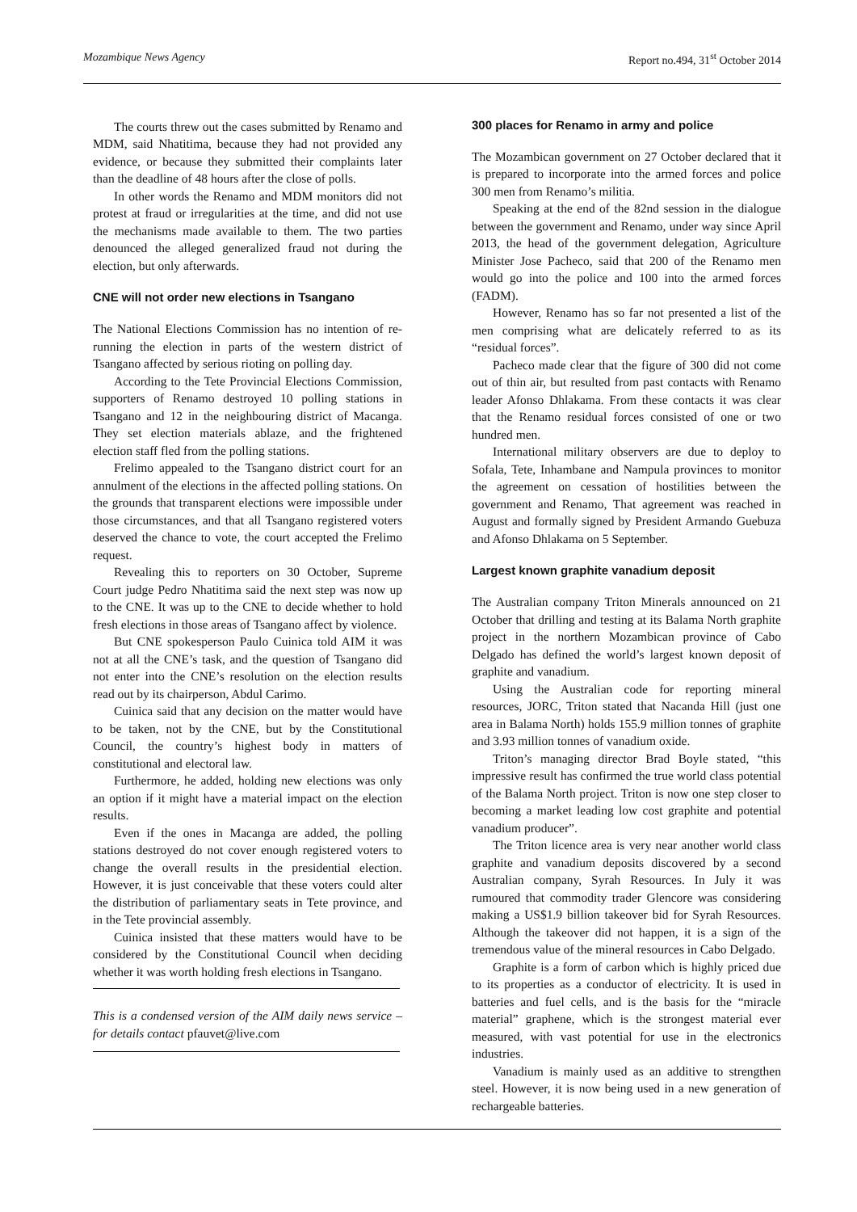Mozambique News Agency Report no.494, 31<sup>st</sup> October 2014
The courts threw out the cases submitted by Renamo and MDM, said Nhatitima, because they had not provided any evidence, or because they submitted their complaints later than the deadline of 48 hours after the close of polls.
In other words the Renamo and MDM monitors did not protest at fraud or irregularities at the time, and did not use the mechanisms made available to them. The two parties denounced the alleged generalized fraud not during the election, but only afterwards.
CNE will not order new elections in Tsangano
The National Elections Commission has no intention of re-running the election in parts of the western district of Tsangano affected by serious rioting on polling day.
According to the Tete Provincial Elections Commission, supporters of Renamo destroyed 10 polling stations in Tsangano and 12 in the neighbouring district of Macanga. They set election materials ablaze, and the frightened election staff fled from the polling stations.
Frelimo appealed to the Tsangano district court for an annulment of the elections in the affected polling stations. On the grounds that transparent elections were impossible under those circumstances, and that all Tsangano registered voters deserved the chance to vote, the court accepted the Frelimo request.
Revealing this to reporters on 30 October, Supreme Court judge Pedro Nhatitima said the next step was now up to the CNE. It was up to the CNE to decide whether to hold fresh elections in those areas of Tsangano affect by violence.
But CNE spokesperson Paulo Cuinica told AIM it was not at all the CNE’s task, and the question of Tsangano did not enter into the CNE’s resolution on the election results read out by its chairperson, Abdul Carimo.
Cuinica said that any decision on the matter would have to be taken, not by the CNE, but by the Constitutional Council, the country’s highest body in matters of constitutional and electoral law.
Furthermore, he added, holding new elections was only an option if it might have a material impact on the election results.
Even if the ones in Macanga are added, the polling stations destroyed do not cover enough registered voters to change the overall results in the presidential election. However, it is just conceivable that these voters could alter the distribution of parliamentary seats in Tete province, and in the Tete provincial assembly.
Cuinica insisted that these matters would have to be considered by the Constitutional Council when deciding whether it was worth holding fresh elections in Tsangano.
This is a condensed version of the AIM daily news service – for details contact pfauvet@live.com
300 places for Renamo in army and police
The Mozambican government on 27 October declared that it is prepared to incorporate into the armed forces and police 300 men from Renamo’s militia.
Speaking at the end of the 82nd session in the dialogue between the government and Renamo, under way since April 2013, the head of the government delegation, Agriculture Minister Jose Pacheco, said that 200 of the Renamo men would go into the police and 100 into the armed forces (FADM).
However, Renamo has so far not presented a list of the men comprising what are delicately referred to as its “residual forces”.
Pacheco made clear that the figure of 300 did not come out of thin air, but resulted from past contacts with Renamo leader Afonso Dhlakama. From these contacts it was clear that the Renamo residual forces consisted of one or two hundred men.
International military observers are due to deploy to Sofala, Tete, Inhambane and Nampula provinces to monitor the agreement on cessation of hostilities between the government and Renamo, That agreement was reached in August and formally signed by President Armando Guebuza and Afonso Dhlakama on 5 September.
Largest known graphite vanadium deposit
The Australian company Triton Minerals announced on 21 October that drilling and testing at its Balama North graphite project in the northern Mozambican province of Cabo Delgado has defined the world’s largest known deposit of graphite and vanadium.
Using the Australian code for reporting mineral resources, JORC, Triton stated that Nacanda Hill (just one area in Balama North) holds 155.9 million tonnes of graphite and 3.93 million tonnes of vanadium oxide.
Triton’s managing director Brad Boyle stated, “this impressive result has confirmed the true world class potential of the Balama North project. Triton is now one step closer to becoming a market leading low cost graphite and potential vanadium producer”.
The Triton licence area is very near another world class graphite and vanadium deposits discovered by a second Australian company, Syrah Resources. In July it was rumoured that commodity trader Glencore was considering making a US$1.9 billion takeover bid for Syrah Resources. Although the takeover did not happen, it is a sign of the tremendous value of the mineral resources in Cabo Delgado.
Graphite is a form of carbon which is highly priced due to its properties as a conductor of electricity. It is used in batteries and fuel cells, and is the basis for the “miracle material” graphene, which is the strongest material ever measured, with vast potential for use in the electronics industries.
Vanadium is mainly used as an additive to strengthen steel. However, it is now being used in a new generation of rechargeable batteries.